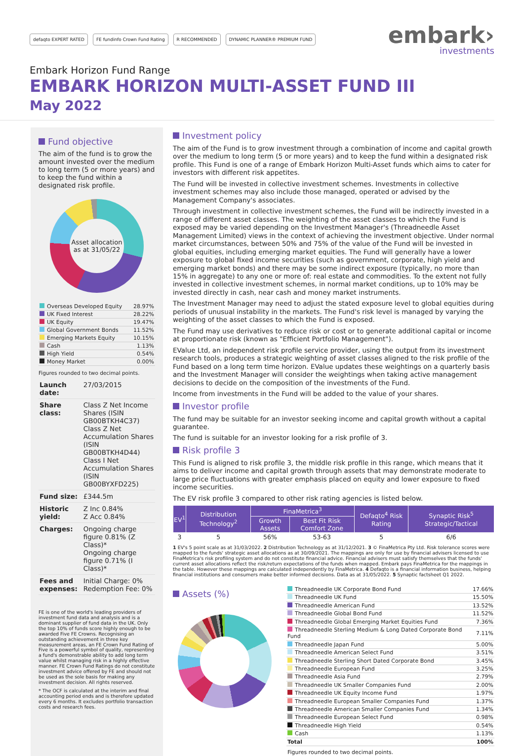defaqto EXPERT RATED FE fundinfo Crown Fund Rating R RECOMMENDED DYNAMIC PLANNER® PREMIUM FUND
embark›
investments
Embark Horizon Fund Range
EMBARK HORIZON MULTI-ASSET FUND III
May 2022
Fund objective
The aim of the fund is to grow the amount invested over the medium to long term (5 or more years) and to keep the fund within a designated risk profile.
Asset allocation as at 31/05/22
| Overseas Developed Equity | 28.97% |
| UK Fixed Interest | 28.22% |
| UK Equity | 19.47% |
| Global Government Bonds | 11.52% |
| Emerging Markets Equity | 10.15% |
| Cash | 1.13% |
| High Yield | 0.54% |
| Money Market | 0.00% |
Figures rounded to two decimal points.
| Launch date: | 27/03/2015 |
| Share class: | Class Z Net Income Shares (ISIN GB00BTKH4C37) Class Z Net Accumulation Shares (ISIN GB00BTKH4D44) Class I Net Accumulation Shares (ISIN GB00BYXFD225) |
| Fund size: | £344.5m |
| Historic yield: | Z Inc 0.84% Z Acc 0.84% |
| Charges: | Ongoing charge figure 0.81% (Z Class)* Ongoing charge figure 0.71% (I Class)* |
| Fees and expenses: | Initial Charge: 0% Redemption Fee: 0% |
FE is one of the world's leading providers of investment fund data and analysis and is a dominant supplier of fund data in the UK. Only the top 10% of funds score highly enough to be awarded Five FE Crowns. Recognising an outstanding achievement in three key measurement areas, an FE Crown Fund Rating of Five is a powerful symbol of quality, representing a fund's demonstrable ability to add long term value whilst managing risk in a highly effective manner. FE Crown Fund Ratings do not constitute investment advice offered by FE and should not be used as the sole basis for making any investment decision. All rights reserved.
* The OCF is calculated at the interim and final accounting period ends and is therefore updated every 6 months. It excludes portfolio transaction costs and research fees.
Investment policy
The aim of the Fund is to grow investment through a combination of income and capital growth over the medium to long term (5 or more years) and to keep the fund within a designated risk profile. This Fund is one of a range of Embark Horizon Multi-Asset funds which aims to cater for investors with different risk appetites.
The Fund will be invested in collective investment schemes. Investments in collective investment schemes may also include those managed, operated or advised by the Management Company's associates.
Through investment in collective investment schemes, the Fund will be indirectly invested in a range of different asset classes. The weighting of the asset classes to which the Fund is exposed may be varied depending on the Investment Manager's (Threadneedle Asset Management Limited) views in the context of achieving the investment objective. Under normal market circumstances, between 50% and 75% of the value of the Fund will be invested in global equities, including emerging market equities. The Fund will generally have a lower exposure to global fixed income securities (such as government, corporate, high yield and emerging market bonds) and there may be some indirect exposure (typically, no more than 15% in aggregate) to any one or more of: real estate and commodities. To the extent not fully invested in collective investment schemes, in normal market conditions, up to 10% may be invested directly in cash, near cash and money market instruments.
The Investment Manager may need to adjust the stated exposure level to global equities during periods of unusual instability in the markets. The Fund's risk level is managed by varying the weighting of the asset classes to which the Fund is exposed.
The Fund may use derivatives to reduce risk or cost or to generate additional capital or income at proportionate risk (known as "Efficient Portfolio Management").
EValue Ltd, an independent risk profile service provider, using the output from its investment research tools, produces a strategic weighting of asset classes aligned to the risk profile of the Fund based on a long term time horizon. EValue updates these weightings on a quarterly basis and the Investment Manager will consider the weightings when taking active management decisions to decide on the composition of the investments of the Fund.
Income from investments in the Fund will be added to the value of your shares.
Investor profile
The fund may be suitable for an investor seeking income and capital growth without a capital guarantee.
The fund is suitable for an investor looking for a risk profile of 3.
Risk profile 3
This Fund is aligned to risk profile 3, the middle risk profile in this range, which means that it aims to deliver income and capital growth through assets that may demonstrate moderate to large price fluctuations with greater emphasis placed on equity and lower exposure to fixed income securities.
The EV risk profile 3 compared to other risk rating agencies is listed below.
| EV<sup>1</sup> | Distribution Technology<sup>2</sup> | FinaMetrica<sup>3</sup> | | Defaqto<sup>4</sup> Risk Rating | Synaptic Risk<sup>5</sup> Strategic/Tactical |
| --- | --- | --- | --- | --- | --- |
| | | Growth Assets | Best Fit Risk Comfort Zone | | |
| 3 | 5 | 56% | 53-63 | 5 | 6/6 |
1 EV's 5 point scale as at 31/03/2022. 2 Distribution Technology as at 31/12/2021. 3 © FinaMetrica Pty Ltd. Risk tolerance scores were mapped to the funds' strategic asset allocations as at 30/09/2021. The mappings are only for use by financial advisers licensed to use FinaMetrica's risk profiling system and do not constitute financial advice. Financial advisers must satisfy themselves that the funds' current asset allocations reflect the risk/return expectations of the funds when mapped. Embark pays FinaMetrica for the mappings in the table. However these mappings are calculated independently by FinaMetrica. 4 Defaqto is a financial information business, helping financial institutions and consumers make better informed decisions. Data as at 31/05/2022. 5 Synaptic factsheet Q1 2022.
Assets (%)
| Threadneedle UK Corporate Bond Fund | 17.66% |
| Threadneedle UK Fund | 15.50% |
| Threadneedle American Fund | 13.52% |
| Threadneedle Global Bond Fund | 11.52% |
| Threadneedle Global Emerging Market Equities Fund | 7.36% |
| Threadneedle Sterling Medium & Long Dated Corporate Bond Fund | 7.11% |
| Threadneedle Japan Fund | 5.00% |
| Threadneedle American Select Fund | 3.51% |
| Threadneedle Sterling Short Dated Corporate Bond | 3.45% |
| Threadneedle European Fund | 3.25% |
| Threadneedle Asia Fund | 2.79% |
| Threadneedle UK Smaller Companies Fund | 2.00% |
| Threadneedle UK Equity Income Fund | 1.97% |
| Threadneedle European Smaller Companies Fund | 1.37% |
| Threadneedle American Smaller Companies Fund | 1.34% |
| Threadneedle European Select Fund | 0.98% |
| Threadneedle High Yield | 0.54% |
| Cash | 1.13% |
| Total | 100% |
| Figures rounded to two decimal points. | |